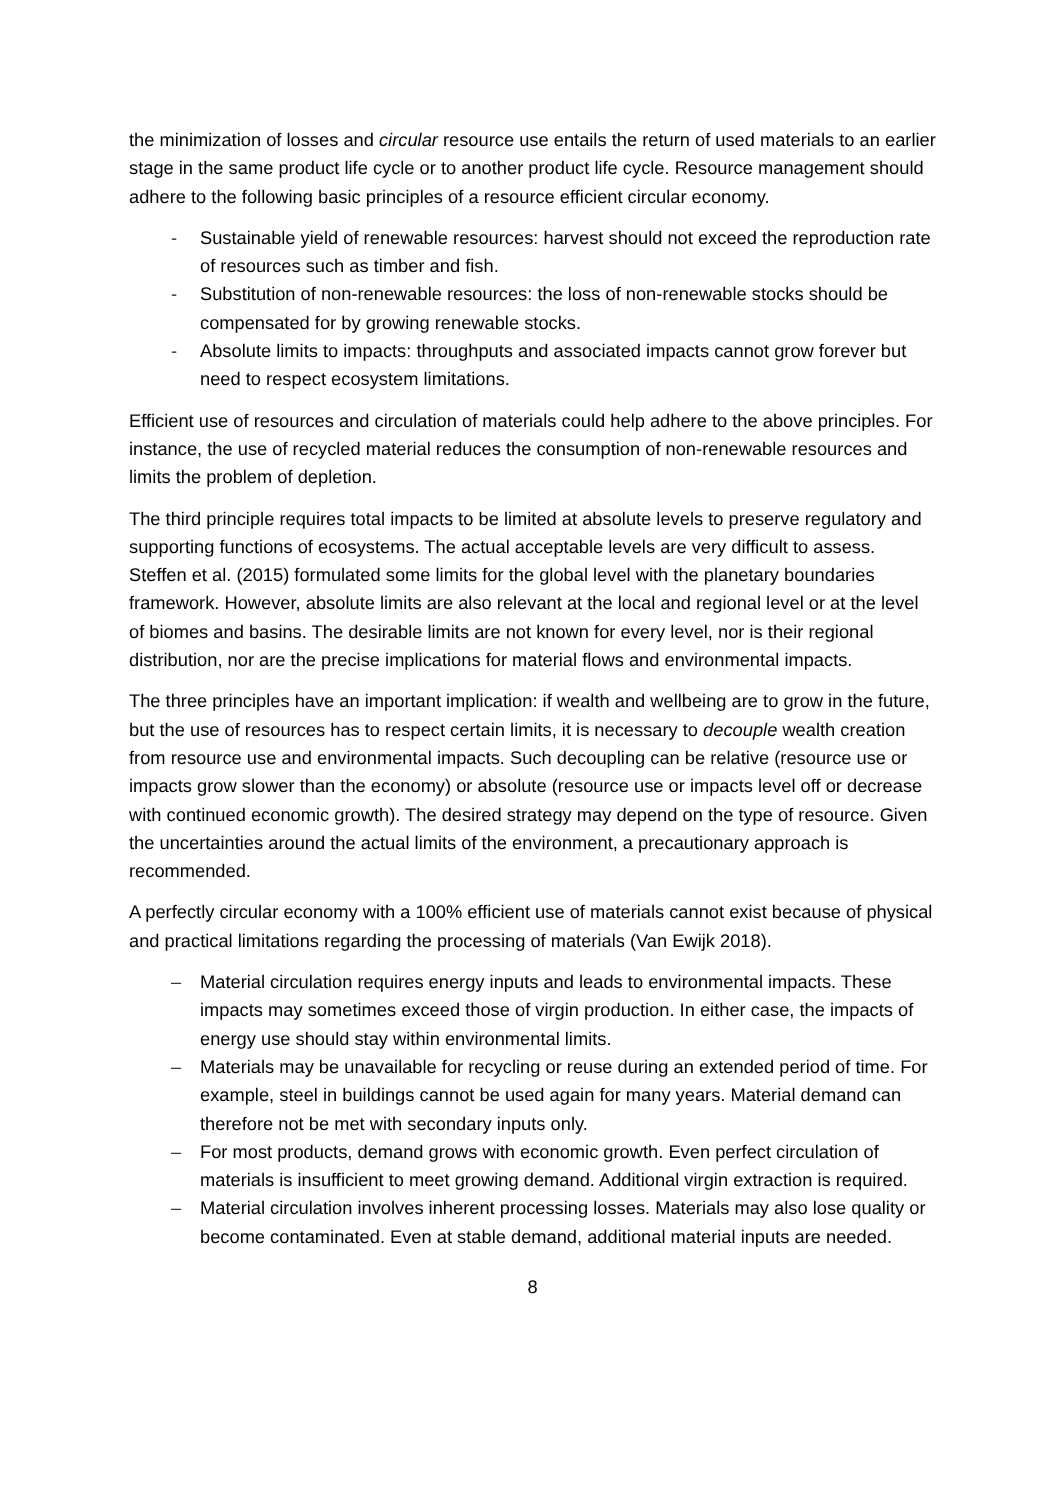the minimization of losses and circular resource use entails the return of used materials to an earlier stage in the same product life cycle or to another product life cycle. Resource management should adhere to the following basic principles of a resource efficient circular economy.
- Sustainable yield of renewable resources: harvest should not exceed the reproduction rate of resources such as timber and fish.
- Substitution of non-renewable resources: the loss of non-renewable stocks should be compensated for by growing renewable stocks.
- Absolute limits to impacts: throughputs and associated impacts cannot grow forever but need to respect ecosystem limitations.
Efficient use of resources and circulation of materials could help adhere to the above principles. For instance, the use of recycled material reduces the consumption of non-renewable resources and limits the problem of depletion.
The third principle requires total impacts to be limited at absolute levels to preserve regulatory and supporting functions of ecosystems. The actual acceptable levels are very difficult to assess. Steffen et al. (2015) formulated some limits for the global level with the planetary boundaries framework. However, absolute limits are also relevant at the local and regional level or at the level of biomes and basins. The desirable limits are not known for every level, nor is their regional distribution, nor are the precise implications for material flows and environmental impacts.
The three principles have an important implication: if wealth and wellbeing are to grow in the future, but the use of resources has to respect certain limits, it is necessary to decouple wealth creation from resource use and environmental impacts. Such decoupling can be relative (resource use or impacts grow slower than the economy) or absolute (resource use or impacts level off or decrease with continued economic growth). The desired strategy may depend on the type of resource. Given the uncertainties around the actual limits of the environment, a precautionary approach is recommended.
A perfectly circular economy with a 100% efficient use of materials cannot exist because of physical and practical limitations regarding the processing of materials (Van Ewijk 2018).
– Material circulation requires energy inputs and leads to environmental impacts. These impacts may sometimes exceed those of virgin production. In either case, the impacts of energy use should stay within environmental limits.
– Materials may be unavailable for recycling or reuse during an extended period of time. For example, steel in buildings cannot be used again for many years. Material demand can therefore not be met with secondary inputs only.
– For most products, demand grows with economic growth. Even perfect circulation of materials is insufficient to meet growing demand. Additional virgin extraction is required.
– Material circulation involves inherent processing losses. Materials may also lose quality or become contaminated. Even at stable demand, additional material inputs are needed.
8